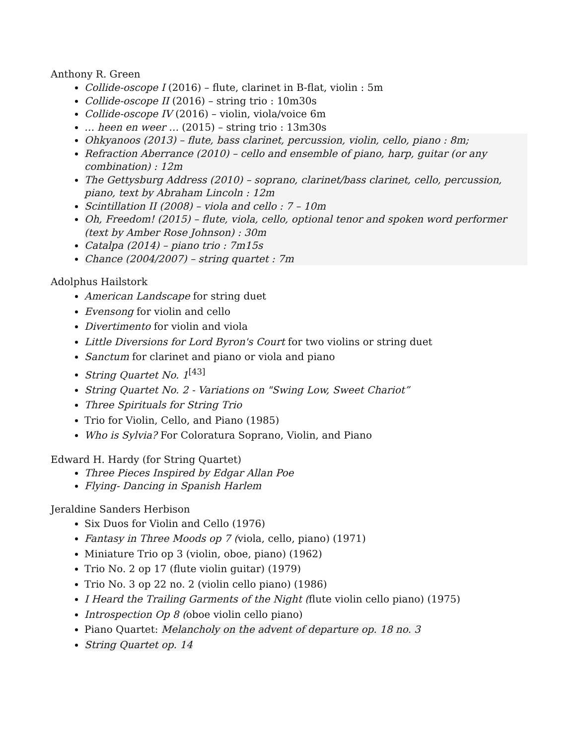Anthony R. Green
Collide-oscope I (2016) – flute, clarinet in B-flat, violin : 5m
Collide-oscope II (2016) – string trio : 10m30s
Collide-oscope IV (2016) – violin, viola/voice 6m
… heen en weer … (2015) – string trio : 13m30s
Ohkyanoos (2013) – flute, bass clarinet, percussion, violin, cello, piano : 8m;
Refraction Aberrance (2010) – cello and ensemble of piano, harp, guitar (or any combination) : 12m
The Gettysburg Address (2010) – soprano, clarinet/bass clarinet, cello, percussion, piano, text by Abraham Lincoln : 12m
Scintillation II (2008) – viola and cello : 7 – 10m
Oh, Freedom! (2015) – flute, viola, cello, optional tenor and spoken word performer (text by Amber Rose Johnson) : 30m
Catalpa (2014) – piano trio : 7m15s
Chance (2004/2007) – string quartet : 7m
Adolphus Hailstork
American Landscape for string duet
Evensong for violin and cello
Divertimento for violin and viola
Little Diversions for Lord Byron's Court for two violins or string duet
Sanctum for clarinet and piano or viola and piano
String Quartet No. 1<sup>[43]</sup>
String Quartet No. 2 - Variations on "Swing Low, Sweet Chariot”
Three Spirituals for String Trio
Trio for Violin, Cello, and Piano (1985)
Who is Sylvia? For Coloratura Soprano, Violin, and Piano
Edward H. Hardy (for String Quartet)
Three Pieces Inspired by Edgar Allan Poe
Flying- Dancing in Spanish Harlem
Jeraldine Sanders Herbison
Six Duos for Violin and Cello (1976)
Fantasy in Three Moods op 7 (viola, cello, piano) (1971)
Miniature Trio op 3 (violin, oboe, piano) (1962)
Trio No. 2 op 17 (flute violin guitar) (1979)
Trio No. 3 op 22 no. 2 (violin cello piano) (1986)
I Heard the Trailing Garments of the Night (flute violin cello piano) (1975)
Introspection Op 8 (oboe violin cello piano)
Piano Quartet: Melancholy on the advent of departure op. 18 no. 3
String Quartet op. 14